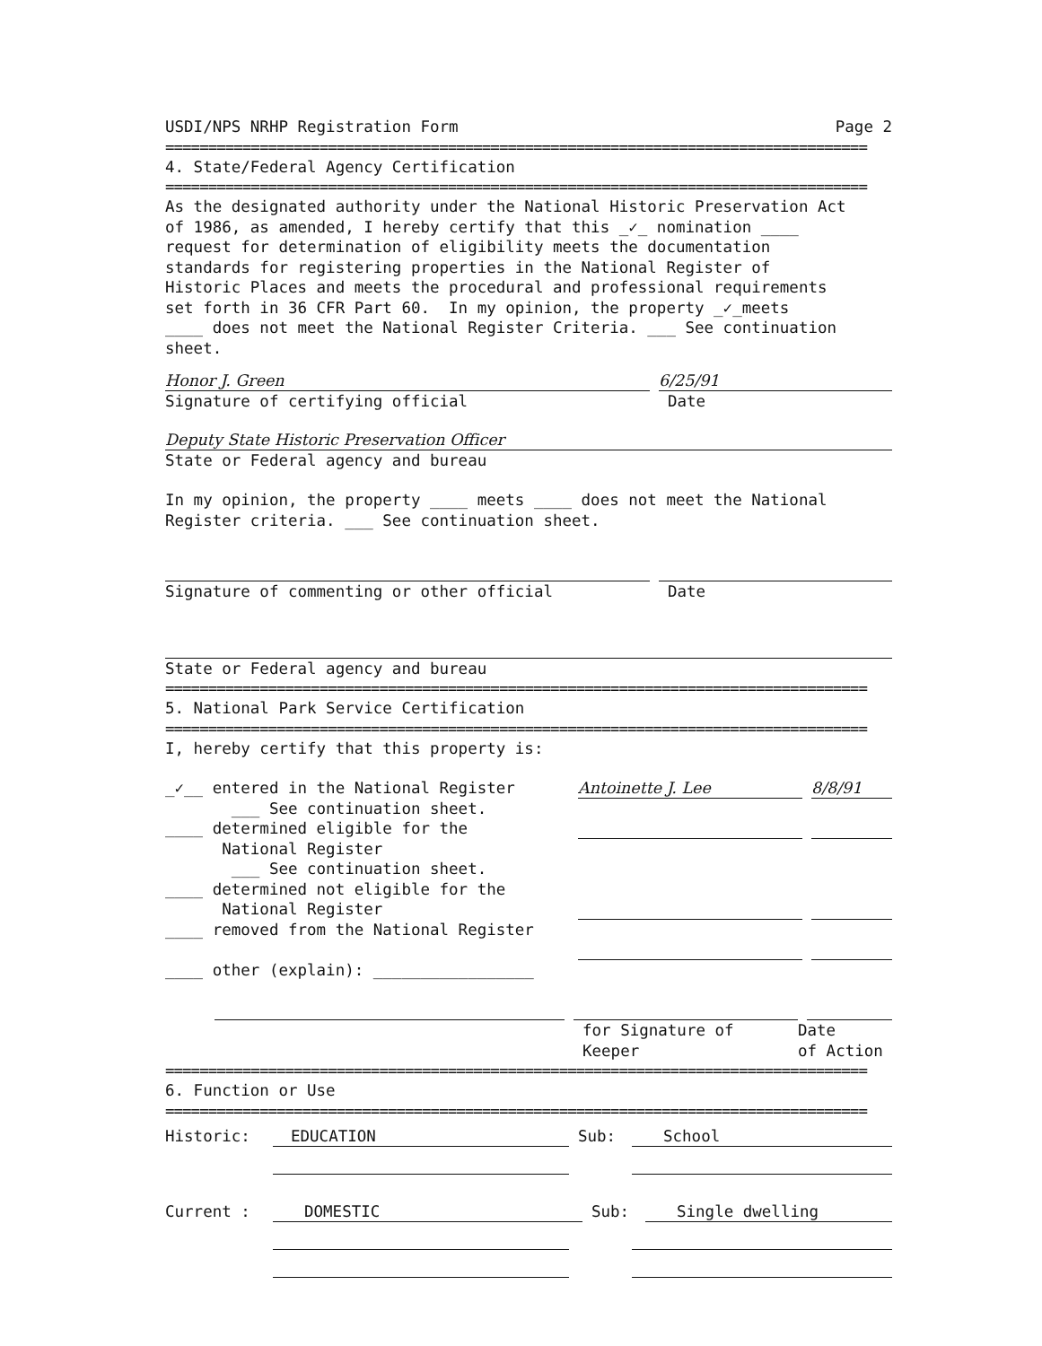USDI/NPS NRHP Registration Form Page 2
==================================================================================
4. State/Federal Agency Certification
==================================================================================
As the designated authority under the National Historic Preservation Act of 1986, as amended, I hereby certify that this _✓_ nomination ____ request for determination of eligibility meets the documentation standards for registering properties in the National Register of Historic Places and meets the procedural and professional requirements set forth in 36 CFR Part 60. In my opinion, the property _✓_meets ____ does not meet the National Register Criteria. ___ See continuation sheet.
Honor J. Green 6/25/91
Signature of certifying official Date
Deputy State Historic Preservation Officer
State or Federal agency and bureau
In my opinion, the property ____ meets ____ does not meet the National Register criteria. ___ See continuation sheet.
Signature of commenting or other official Date
State or Federal agency and bureau
==================================================================================
5. National Park Service Certification
==================================================================================
I, hereby certify that this property is:
_✓__ entered in the National Register ___ See continuation sheet. ____ determined eligible for the National Register ___ See continuation sheet. ____ determined not eligible for the National Register ____ removed from the National Register ____ other (explain): _________________
Antoinette J. Lee 8/8/91
for Signature of Keeper Date
of Action
==================================================================================
6. Function or Use
==================================================================================
Historic:
EDUCATION
Sub:
School
Current :
DOMESTIC
Sub:
Single dwelling